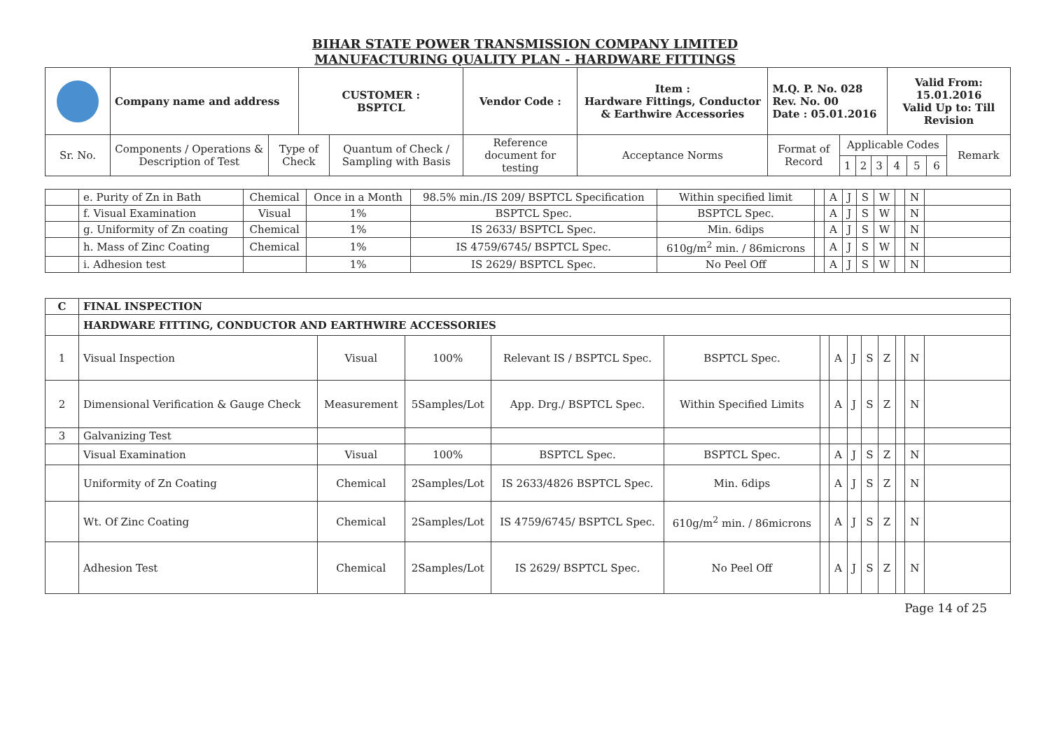BIHAR STATE POWER TRANSMISSION COMPANY LIMITED
MANUFACTURING QUALITY PLAN - HARDWARE FITTINGS
| | Company name and address | | CUSTOMER : BSPTCL | | Vendor Code : | Item : Hardware Fittings, Conductor & Earthwire Accessories | M.Q. P. No. 028 Rev. No. 00 Date : 05.01.2016 | | | | Valid From: 15.01.2016 Valid Up to: Till Revision | | | |
| Sr. No. | Components / Operations & Description of Test | Type of Check | | Quantum of Check / Sampling with Basis | Reference document for testing | Acceptance Norms | Format of Record | Applicable Codes | | | | | | Remark |
| | | | | | | | | 1 | 2 | 3 | 4 | 5 | 6 | |
| | e. Purity of Zn in Bath | Chemical | Once in a Month | 98.5% min./IS 209/ BSPTCL Specification | Within specified limit | | A | J | S | W | | N | |
| | f. Visual Examination | Visual | 1% | BSPTCL Spec. | BSPTCL Spec. | | A | J | S | W | | N | |
| | g. Uniformity of Zn coating | Chemical | 1% | IS 2633/ BSPTCL Spec. | Min. 6dips | | A | J | S | W | | N | |
| | h. Mass of Zinc Coating | Chemical | 1% | IS 4759/6745/ BSPTCL Spec. | 610g/m<sup>2</sup> min. / 86microns | | A | J | S | W | | N | |
| | i. Adhesion test | | 1% | IS 2629/ BSPTCL Spec. | No Peel Off | | A | J | S | W | | N | |
| C | FINAL INSPECTION | | | | | | | | | | | | |
| | HARDWARE FITTING, CONDUCTOR AND EARTHWIRE ACCESSORIES | | | | | | | | | | | | |
| 1 | Visual Inspection | Visual | 100% | Relevant IS / BSPTCL Spec. | BSPTCL Spec. | | A | J | S | Z | | N | |
| 2 | Dimensional Verification & Gauge Check | Measurement | 5Samples/Lot | App. Drg./ BSPTCL Spec. | Within Specified Limits | | A | J | S | Z | | N | |
| 3 | Galvanizing Test | | | | | | | | | | | | |
| | Visual Examination | Visual | 100% | BSPTCL Spec. | BSPTCL Spec. | | A | J | S | Z | | N | |
| | Uniformity of Zn Coating | Chemical | 2Samples/Lot | IS 2633/4826 BSPTCL Spec. | Min. 6dips | | A | J | S | Z | | N | |
| | Wt. Of Zinc Coating | Chemical | 2Samples/Lot | IS 4759/6745/ BSPTCL Spec. | 610g/m<sup>2</sup> min. / 86microns | | A | J | S | Z | | N | |
| | Adhesion Test | Chemical | 2Samples/Lot | IS 2629/ BSPTCL Spec. | No Peel Off | | A | J | S | Z | | N | |
Page 14 of 25